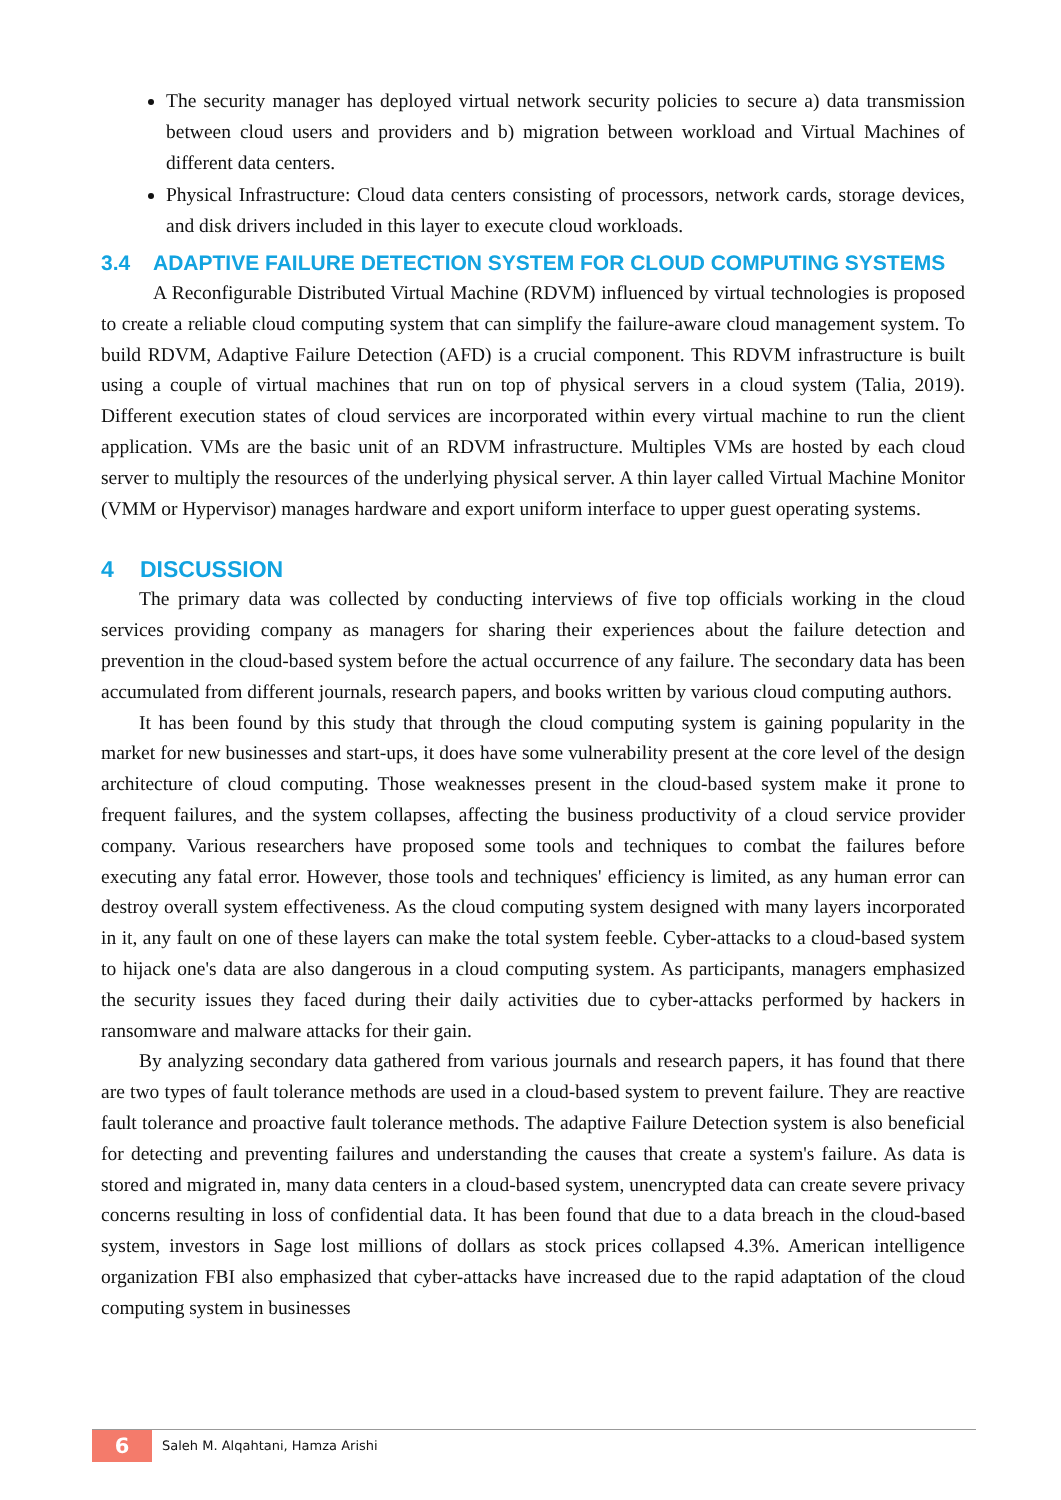The security manager has deployed virtual network security policies to secure a) data transmission between cloud users and providers and b) migration between workload and Virtual Machines of different data centers.
Physical Infrastructure: Cloud data centers consisting of processors, network cards, storage devices, and disk drivers included in this layer to execute cloud workloads.
3.4 ADAPTIVE FAILURE DETECTION SYSTEM FOR CLOUD COMPUTING SYSTEMS
A Reconfigurable Distributed Virtual Machine (RDVM) influenced by virtual technologies is proposed to create a reliable cloud computing system that can simplify the failure-aware cloud management system. To build RDVM, Adaptive Failure Detection (AFD) is a crucial component. This RDVM infrastructure is built using a couple of virtual machines that run on top of physical servers in a cloud system (Talia, 2019). Different execution states of cloud services are incorporated within every virtual machine to run the client application. VMs are the basic unit of an RDVM infrastructure. Multiples VMs are hosted by each cloud server to multiply the resources of the underlying physical server. A thin layer called Virtual Machine Monitor (VMM or Hypervisor) manages hardware and export uniform interface to upper guest operating systems.
4 DISCUSSION
The primary data was collected by conducting interviews of five top officials working in the cloud services providing company as managers for sharing their experiences about the failure detection and prevention in the cloud-based system before the actual occurrence of any failure. The secondary data has been accumulated from different journals, research papers, and books written by various cloud computing authors.
It has been found by this study that through the cloud computing system is gaining popularity in the market for new businesses and start-ups, it does have some vulnerability present at the core level of the design architecture of cloud computing. Those weaknesses present in the cloud-based system make it prone to frequent failures, and the system collapses, affecting the business productivity of a cloud service provider company. Various researchers have proposed some tools and techniques to combat the failures before executing any fatal error. However, those tools and techniques' efficiency is limited, as any human error can destroy overall system effectiveness. As the cloud computing system designed with many layers incorporated in it, any fault on one of these layers can make the total system feeble. Cyber-attacks to a cloud-based system to hijack one's data are also dangerous in a cloud computing system. As participants, managers emphasized the security issues they faced during their daily activities due to cyber-attacks performed by hackers in ransomware and malware attacks for their gain.
By analyzing secondary data gathered from various journals and research papers, it has found that there are two types of fault tolerance methods are used in a cloud-based system to prevent failure. They are reactive fault tolerance and proactive fault tolerance methods. The adaptive Failure Detection system is also beneficial for detecting and preventing failures and understanding the causes that create a system's failure. As data is stored and migrated in, many data centers in a cloud-based system, unencrypted data can create severe privacy concerns resulting in loss of confidential data. It has been found that due to a data breach in the cloud-based system, investors in Sage lost millions of dollars as stock prices collapsed 4.3%. American intelligence organization FBI also emphasized that cyber-attacks have increased due to the rapid adaptation of the cloud computing system in businesses
6
Saleh M. Alqahtani, Hamza Arishi